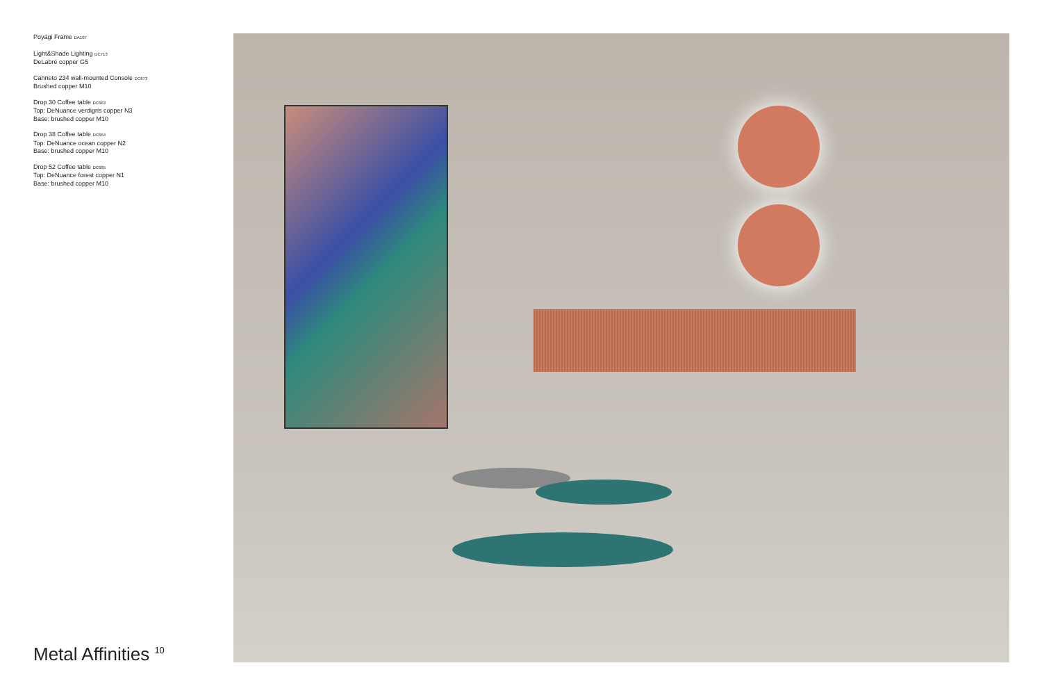Poyagi Frame DA107
Light&Shade Lighting DC713
DeLabré copper G5
Canneto 234 wall-mounted Console DC673
Brushed copper M10
Drop 30 Coffee table DC663
Top: DeNuance verdigris copper N3
Base: brushed copper M10
Drop 38 Coffee table DC664
Top: DeNuance ocean copper N2
Base: brushed copper M10
Drop 52 Coffee table DC665
Top: DeNuance forest copper N1
Base: brushed copper M10
Metal Affinities <sup>10</sup>